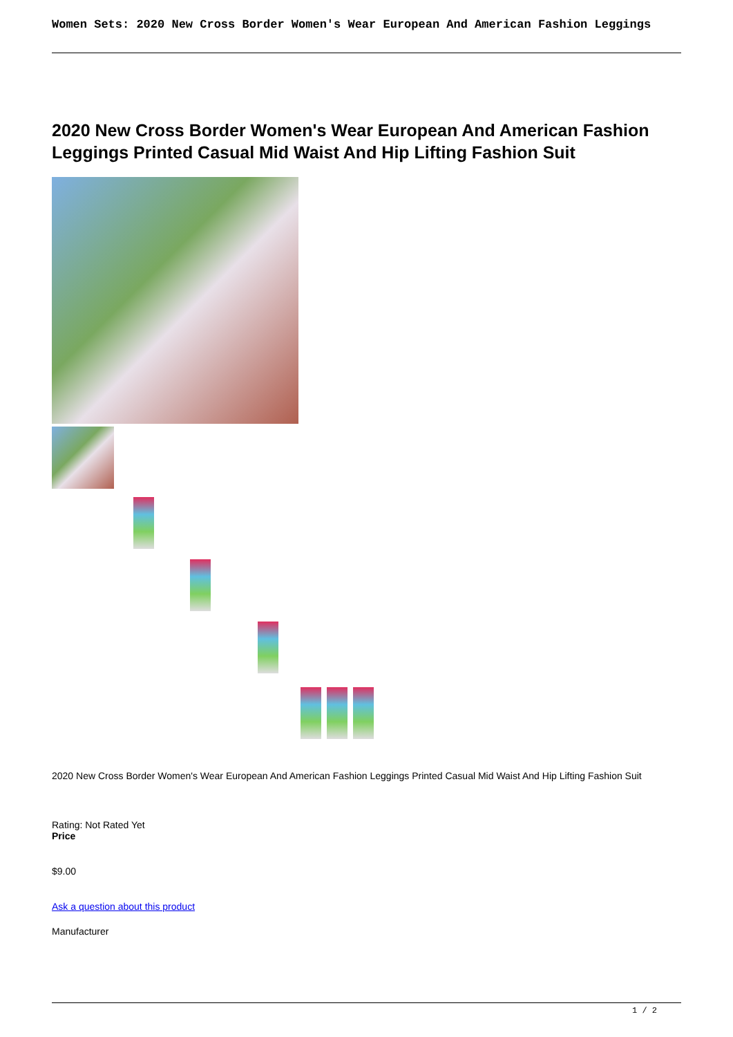Women Sets: 2020 New Cross Border Women's Wear European And American Fashion Leggings
2020 New Cross Border Women's Wear European And American Fashion Leggings Printed Casual Mid Waist And Hip Lifting Fashion Suit
2020 New Cross Border Women's Wear European And American Fashion Leggings Printed Casual Mid Waist And Hip Lifting Fashion Suit
Rating: Not Rated Yet
Price
$9.00
Ask a question about this product
Manufacturer
1 / 2